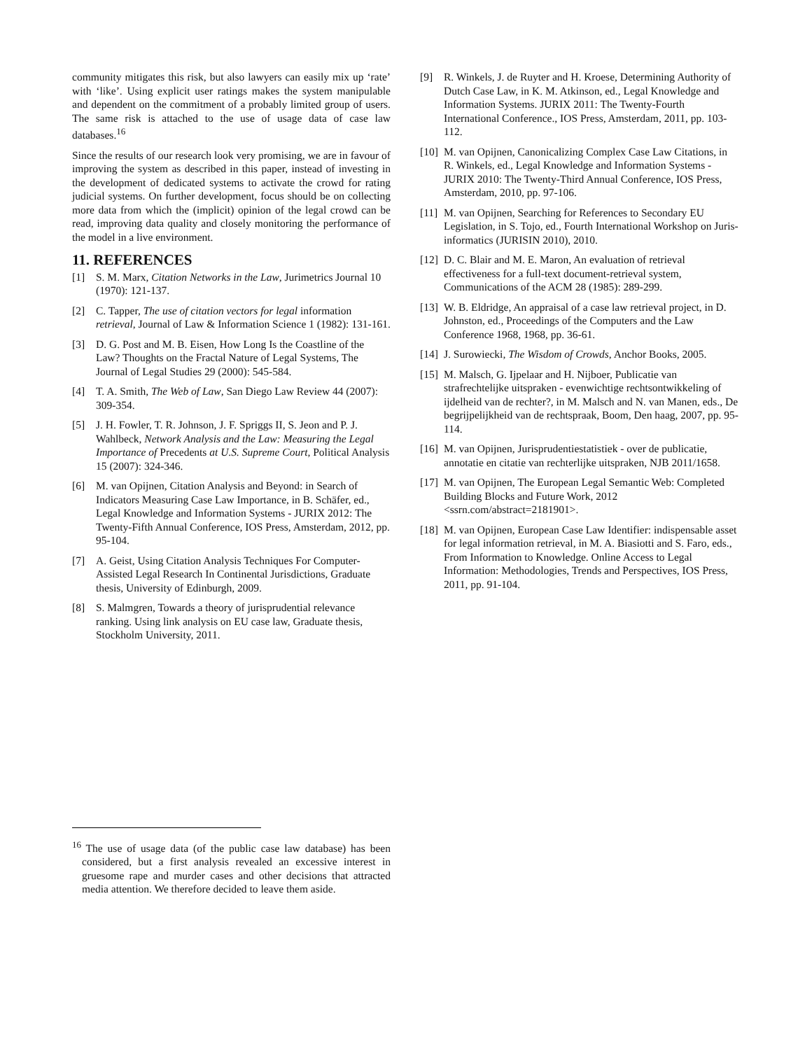community mitigates this risk, but also lawyers can easily mix up ‘rate’ with ‘like’. Using explicit user ratings makes the system manipulable and dependent on the commitment of a probably limited group of users. The same risk is attached to the use of usage data of case law databases.<sup>16</sup>
Since the results of our research look very promising, we are in favour of improving the system as described in this paper, instead of investing in the development of dedicated systems to activate the crowd for rating judicial systems. On further development, focus should be on collecting more data from which the (implicit) opinion of the legal crowd can be read, improving data quality and closely monitoring the performance of the model in a live environment.
11. REFERENCES
[1] S. M. Marx, Citation Networks in the Law, Jurimetrics Journal 10 (1970): 121-137.
[2] C. Tapper, The use of citation vectors for legal information retrieval, Journal of Law & Information Science 1 (1982): 131-161.
[3] D. G. Post and M. B. Eisen, How Long Is the Coastline of the Law? Thoughts on the Fractal Nature of Legal Systems, The Journal of Legal Studies 29 (2000): 545-584.
[4] T. A. Smith, The Web of Law, San Diego Law Review 44 (2007): 309-354.
[5] J. H. Fowler, T. R. Johnson, J. F. Spriggs II, S. Jeon and P. J. Wahlbeck, Network Analysis and the Law: Measuring the Legal Importance of Precedents at U.S. Supreme Court, Political Analysis 15 (2007): 324-346.
[6] M. van Opijnen, Citation Analysis and Beyond: in Search of Indicators Measuring Case Law Importance, in B. Schäfer, ed., Legal Knowledge and Information Systems - JURIX 2012: The Twenty-Fifth Annual Conference, IOS Press, Amsterdam, 2012, pp. 95-104.
[7] A. Geist, Using Citation Analysis Techniques For Computer-Assisted Legal Research In Continental Jurisdictions, Graduate thesis, University of Edinburgh, 2009.
[8] S. Malmgren, Towards a theory of jurisprudential relevance ranking. Using link analysis on EU case law, Graduate thesis, Stockholm University, 2011.
<sup>16</sup> The use of usage data (of the public case law database) has been considered, but a first analysis revealed an excessive interest in gruesome rape and murder cases and other decisions that attracted media attention. We therefore decided to leave them aside.
[9] R. Winkels, J. de Ruyter and H. Kroese, Determining Authority of Dutch Case Law, in K. M. Atkinson, ed., Legal Knowledge and Information Systems. JURIX 2011: The Twenty-Fourth International Conference., IOS Press, Amsterdam, 2011, pp. 103-112.
[10] M. van Opijnen, Canonicalizing Complex Case Law Citations, in R. Winkels, ed., Legal Knowledge and Information Systems - JURIX 2010: The Twenty-Third Annual Conference, IOS Press, Amsterdam, 2010, pp. 97-106.
[11] M. van Opijnen, Searching for References to Secondary EU Legislation, in S. Tojo, ed., Fourth International Workshop on Juris-informatics (JURISIN 2010), 2010.
[12] D. C. Blair and M. E. Maron, An evaluation of retrieval effectiveness for a full-text document-retrieval system, Communications of the ACM 28 (1985): 289-299.
[13] W. B. Eldridge, An appraisal of a case law retrieval project, in D. Johnston, ed., Proceedings of the Computers and the Law Conference 1968, 1968, pp. 36-61.
[14] J. Surowiecki, The Wisdom of Crowds, Anchor Books, 2005.
[15] M. Malsch, G. Ijpelaar and H. Nijboer, Publicatie van strafrechtelijke uitspraken - evenwichtige rechtsontwikkeling of ijdelheid van de rechter?, in M. Malsch and N. van Manen, eds., De begrijpelijkheid van de rechtspraak, Boom, Den haag, 2007, pp. 95-114.
[16] M. van Opijnen, Jurisprudentiestatistiek - over de publicatie, annotatie en citatie van rechterlijke uitspraken, NJB 2011/1658.
[17] M. van Opijnen, The European Legal Semantic Web: Completed Building Blocks and Future Work, 2012 <ssrn.com/abstract=2181901>.
[18] M. van Opijnen, European Case Law Identifier: indispensable asset for legal information retrieval, in M. A. Biasiotti and S. Faro, eds., From Information to Knowledge. Online Access to Legal Information: Methodologies, Trends and Perspectives, IOS Press, 2011, pp. 91-104.